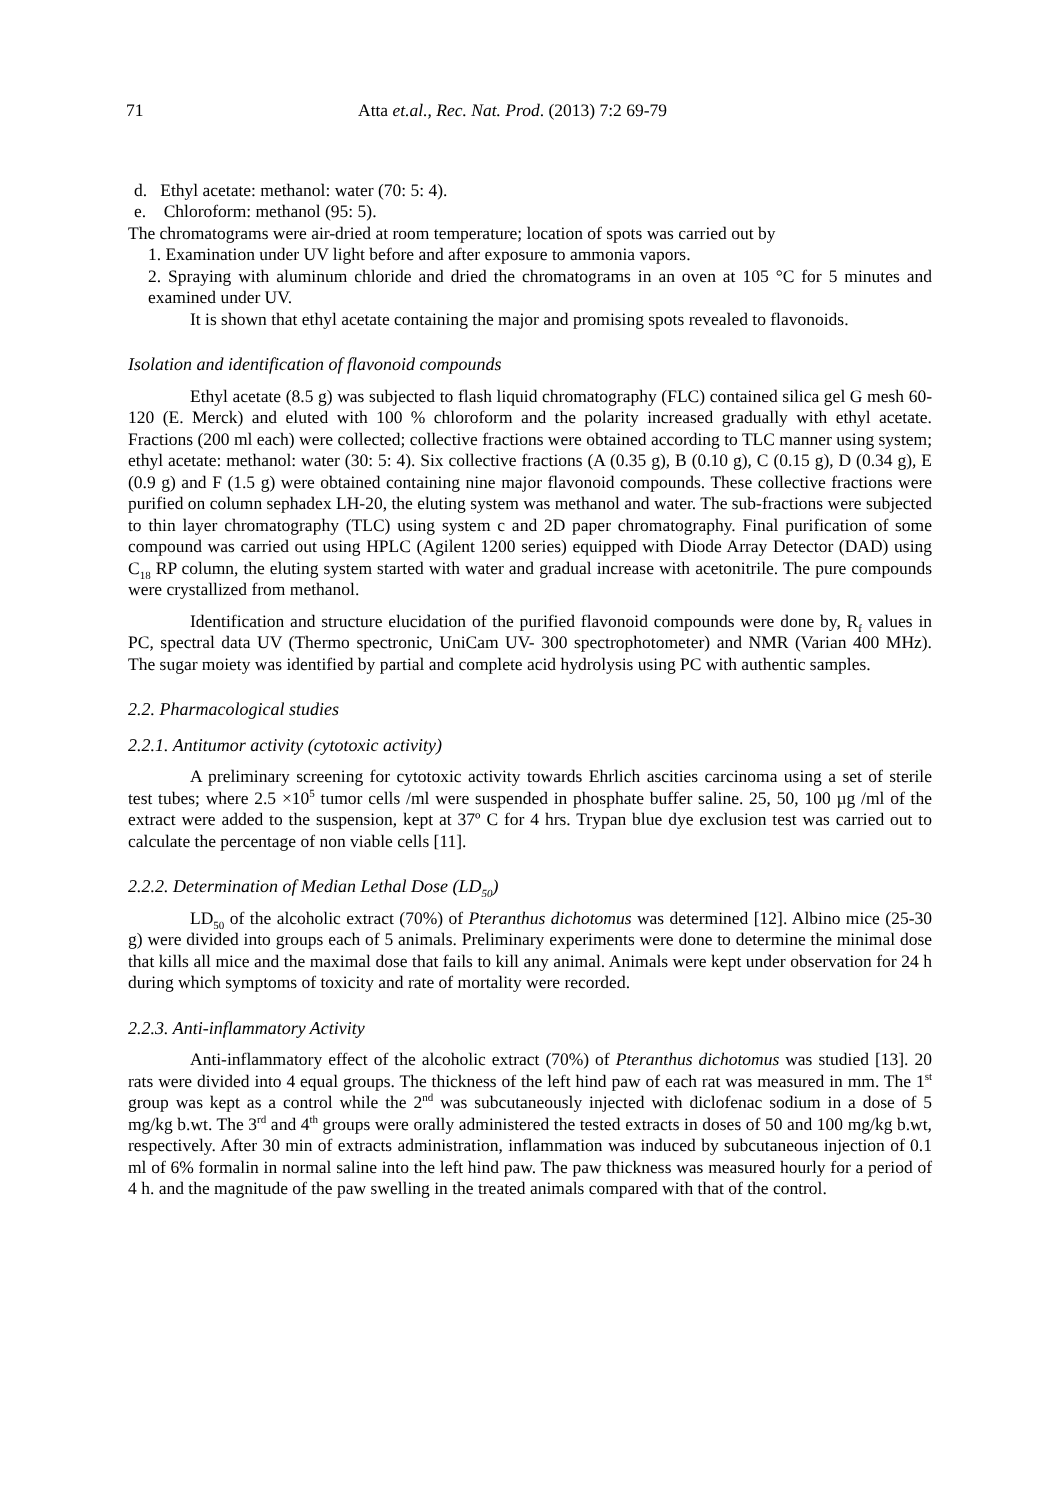71 Atta et.al., Rec. Nat. Prod. (2013) 7:2 69-79
d. Ethyl acetate: methanol: water (70: 5: 4).
e. Chloroform: methanol (95: 5).
The chromatograms were air-dried at room temperature; location of spots was carried out by
1. Examination under UV light before and after exposure to ammonia vapors.
2. Spraying with aluminum chloride and dried the chromatograms in an oven at 105 °C for 5 minutes and examined under UV.
It is shown that ethyl acetate containing the major and promising spots revealed to flavonoids.
Isolation and identification of flavonoid compounds
Ethyl acetate (8.5 g) was subjected to flash liquid chromatography (FLC) contained silica gel G mesh 60-120 (E. Merck) and eluted with 100 % chloroform and the polarity increased gradually with ethyl acetate. Fractions (200 ml each) were collected; collective fractions were obtained according to TLC manner using system; ethyl acetate: methanol: water (30: 5: 4). Six collective fractions (A (0.35 g), B (0.10 g), C (0.15 g), D (0.34 g), E (0.9 g) and F (1.5 g) were obtained containing nine major flavonoid compounds. These collective fractions were purified on column sephadex LH-20, the eluting system was methanol and water. The sub-fractions were subjected to thin layer chromatography (TLC) using system c and 2D paper chromatography. Final purification of some compound was carried out using HPLC (Agilent 1200 series) equipped with Diode Array Detector (DAD) using C<sub>18</sub> RP column, the eluting system started with water and gradual increase with acetonitrile. The pure compounds were crystallized from methanol.
Identification and structure elucidation of the purified flavonoid compounds were done by, R<sub>f</sub> values in PC, spectral data UV (Thermo spectronic, UniCam UV- 300 spectrophotometer) and NMR (Varian 400 MHz). The sugar moiety was identified by partial and complete acid hydrolysis using PC with authentic samples.
2.2. Pharmacological studies
2.2.1. Antitumor activity (cytotoxic activity)
A preliminary screening for cytotoxic activity towards Ehrlich ascities carcinoma using a set of sterile test tubes; where 2.5 ×10<sup>5</sup> tumor cells /ml were suspended in phosphate buffer saline. 25, 50, 100 µg /ml of the extract were added to the suspension, kept at 37º C for 4 hrs. Trypan blue dye exclusion test was carried out to calculate the percentage of non viable cells [11].
2.2.2. Determination of Median Lethal Dose (LD<sub>50</sub>)
LD<sub>50</sub> of the alcoholic extract (70%) of Pteranthus dichotomus was determined [12]. Albino mice (25-30 g) were divided into groups each of 5 animals. Preliminary experiments were done to determine the minimal dose that kills all mice and the maximal dose that fails to kill any animal. Animals were kept under observation for 24 h during which symptoms of toxicity and rate of mortality were recorded.
2.2.3. Anti-inflammatory Activity
Anti-inflammatory effect of the alcoholic extract (70%) of Pteranthus dichotomus was studied [13]. 20 rats were divided into 4 equal groups. The thickness of the left hind paw of each rat was measured in mm. The 1<sup>st</sup> group was kept as a control while the 2<sup>nd</sup> was subcutaneously injected with diclofenac sodium in a dose of 5 mg/kg b.wt. The 3<sup>rd</sup> and 4<sup>th</sup> groups were orally administered the tested extracts in doses of 50 and 100 mg/kg b.wt, respectively. After 30 min of extracts administration, inflammation was induced by subcutaneous injection of 0.1 ml of 6% formalin in normal saline into the left hind paw. The paw thickness was measured hourly for a period of 4 h. and the magnitude of the paw swelling in the treated animals compared with that of the control.